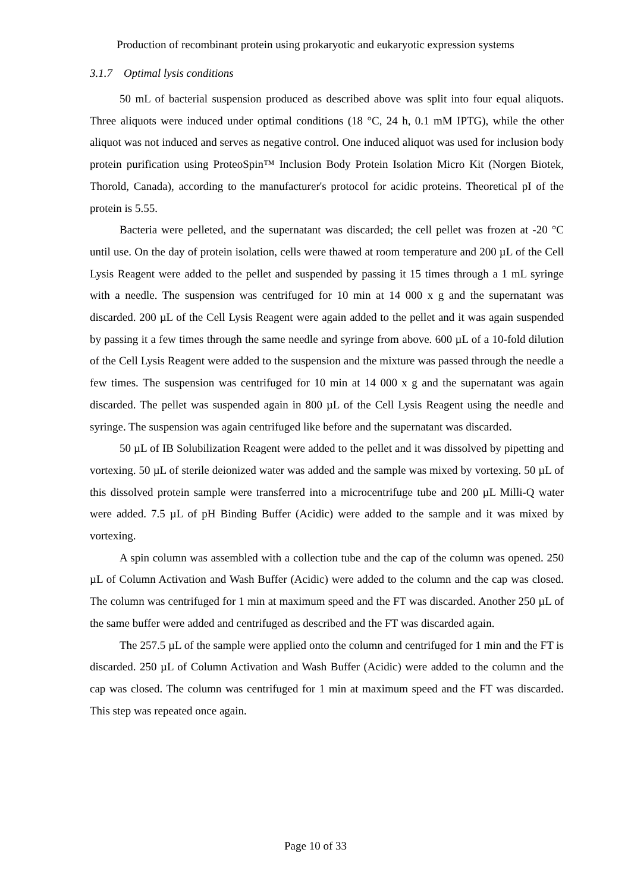Production of recombinant protein using prokaryotic and eukaryotic expression systems
3.1.7 Optimal lysis conditions
50 mL of bacterial suspension produced as described above was split into four equal aliquots. Three aliquots were induced under optimal conditions (18 °C, 24 h, 0.1 mM IPTG), while the other aliquot was not induced and serves as negative control. One induced aliquot was used for inclusion body protein purification using ProteoSpin™ Inclusion Body Protein Isolation Micro Kit (Norgen Biotek, Thorold, Canada), according to the manufacturer's protocol for acidic proteins. Theoretical pI of the protein is 5.55.
Bacteria were pelleted, and the supernatant was discarded; the cell pellet was frozen at -20 °C until use. On the day of protein isolation, cells were thawed at room temperature and 200 µL of the Cell Lysis Reagent were added to the pellet and suspended by passing it 15 times through a 1 mL syringe with a needle. The suspension was centrifuged for 10 min at 14 000 x g and the supernatant was discarded. 200 µL of the Cell Lysis Reagent were again added to the pellet and it was again suspended by passing it a few times through the same needle and syringe from above. 600 µL of a 10-fold dilution of the Cell Lysis Reagent were added to the suspension and the mixture was passed through the needle a few times. The suspension was centrifuged for 10 min at 14 000 x g and the supernatant was again discarded. The pellet was suspended again in 800 µL of the Cell Lysis Reagent using the needle and syringe. The suspension was again centrifuged like before and the supernatant was discarded.
50 µL of IB Solubilization Reagent were added to the pellet and it was dissolved by pipetting and vortexing. 50 µL of sterile deionized water was added and the sample was mixed by vortexing. 50 µL of this dissolved protein sample were transferred into a microcentrifuge tube and 200 µL Milli-Q water were added. 7.5 µL of pH Binding Buffer (Acidic) were added to the sample and it was mixed by vortexing.
A spin column was assembled with a collection tube and the cap of the column was opened. 250 µL of Column Activation and Wash Buffer (Acidic) were added to the column and the cap was closed. The column was centrifuged for 1 min at maximum speed and the FT was discarded. Another 250 µL of the same buffer were added and centrifuged as described and the FT was discarded again.
The 257.5 µL of the sample were applied onto the column and centrifuged for 1 min and the FT is discarded. 250 µL of Column Activation and Wash Buffer (Acidic) were added to the column and the cap was closed. The column was centrifuged for 1 min at maximum speed and the FT was discarded. This step was repeated once again.
Page 10 of 33